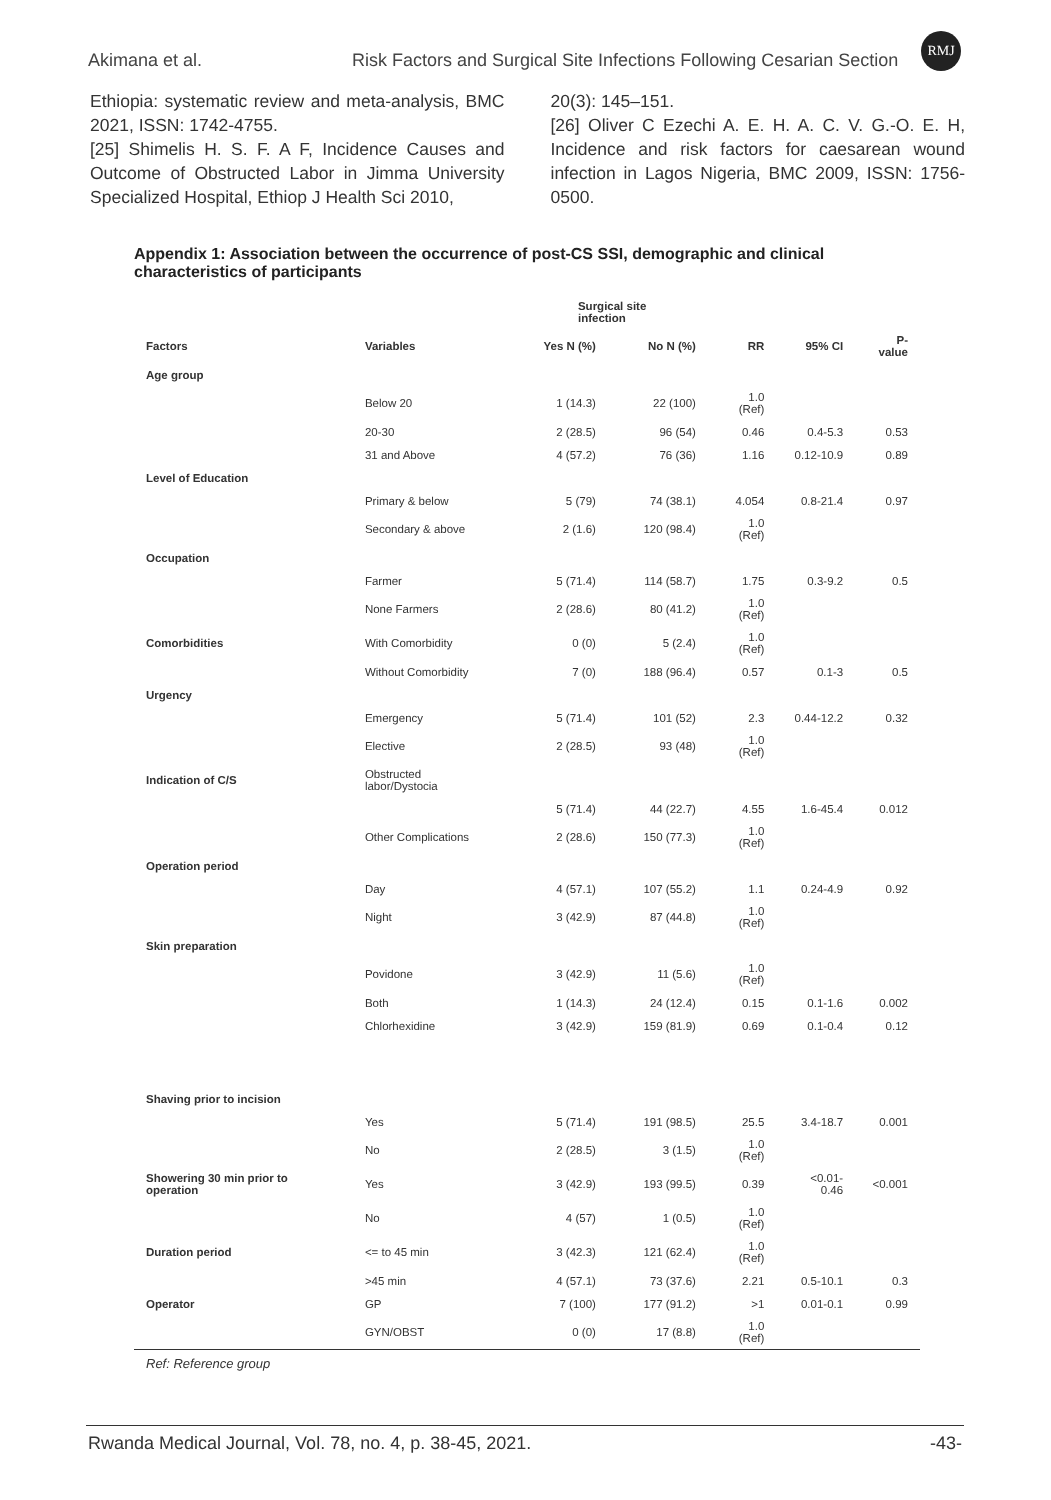Akimana et al. Risk Factors and Surgical Site Infections Following Cesarian Section RMJ
Ethiopia: systematic review and meta-analysis, BMC 2021, ISSN: 1742-4755.
[25] Shimelis H. S. F. A F, Incidence Causes and Outcome of Obstructed Labor in Jimma University Specialized Hospital, Ethiop J Health Sci 2010,
20(3): 145–151.
[26] Oliver C Ezechi A. E. H. A. C. V. G.-O. E. H, Incidence and risk factors for caesarean wound infection in Lagos Nigeria, BMC 2009, ISSN: 1756-0500.
Appendix 1: Association between the occurrence of post-CS SSI, demographic and clinical characteristics of participants
| | | Surgical site infection | | | | |
| --- | --- | --- | --- | --- | --- | --- |
| Factors | Variables | Yes N (%) | No N (%) | RR | 95% CI | P-value |
| Age group | | | | | | |
| | Below 20 | 1 (14.3) | 22 (100) | 1.0 (Ref) | | |
| | 20-30 | 2 (28.5) | 96 (54) | 0.46 | 0.4-5.3 | 0.53 |
| | 31 and Above | 4 (57.2) | 76 (36) | 1.16 | 0.12-10.9 | 0.89 |
| Level of Education | | | | | | |
| | Primary & below | 5 (79) | 74 (38.1) | 4.054 | 0.8-21.4 | 0.97 |
| | Secondary & above | 2 (1.6) | 120 (98.4) | 1.0 (Ref) | | |
| Occupation | | | | | | |
| | Farmer | 5 (71.4) | 114 (58.7) | 1.75 | 0.3-9.2 | 0.5 |
| | None Farmers | 2 (28.6) | 80 (41.2) | 1.0 (Ref) | | |
| Comorbidities | With Comorbidity | 0 (0) | 5 (2.4) | 1.0 (Ref) | | |
| | Without Comorbidity | 7 (0) | 188 (96.4) | 0.57 | 0.1-3 | 0.5 |
| Urgency | | | | | | |
| | Emergency | 5 (71.4) | 101 (52) | 2.3 | 0.44-12.2 | 0.32 |
| | Elective | 2 (28.5) | 93 (48) | 1.0 (Ref) | | |
| Indication of C/S | Obstructed labor/Dystocia | | | | | |
| | | 5 (71.4) | 44 (22.7) | 4.55 | 1.6-45.4 | 0.012 |
| | Other Complications | 2 (28.6) | 150 (77.3) | 1.0 (Ref) | | |
| Operation period | | | | | | |
| | Day | 4 (57.1) | 107 (55.2) | 1.1 | 0.24-4.9 | 0.92 |
| | Night | 3 (42.9) | 87 (44.8) | 1.0 (Ref) | | |
| Skin preparation | | | | | | |
| | Povidone | 3 (42.9) | 11 (5.6) | 1.0 (Ref) | | |
| | Both | 1 (14.3) | 24 (12.4) | 0.15 | 0.1-1.6 | 0.002 |
| | Chlorhexidine | 3 (42.9) | 159 (81.9) | 0.69 | 0.1-0.4 | 0.12 |
| Shaving prior to incision | | | | | | |
| | Yes | 5 (71.4) | 191 (98.5) | 25.5 | 3.4-18.7 | 0.001 |
| | No | 2 (28.5) | 3 (1.5) | 1.0 (Ref) | | |
| Showering 30 min prior to operation | Yes | 3 (42.9) | 193 (99.5) | 0.39 | <0.01-0.46 | <0.001 |
| | No | 4 (57) | 1 (0.5) | 1.0 (Ref) | | |
| Duration period | <= to 45 min | 3 (42.3) | 121 (62.4) | 1.0 (Ref) | | |
| | >45 min | 4 (57.1) | 73 (37.6) | 2.21 | 0.5-10.1 | 0.3 |
| Operator | GP | 7 (100) | 177 (91.2) | >1 | 0.01-0.1 | 0.99 |
| | GYN/OBST | 0 (0) | 17 (8.8) | 1.0 (Ref) | | |
Ref: Reference group
Rwanda Medical Journal, Vol. 78, no. 4, p. 38-45, 2021. -43-